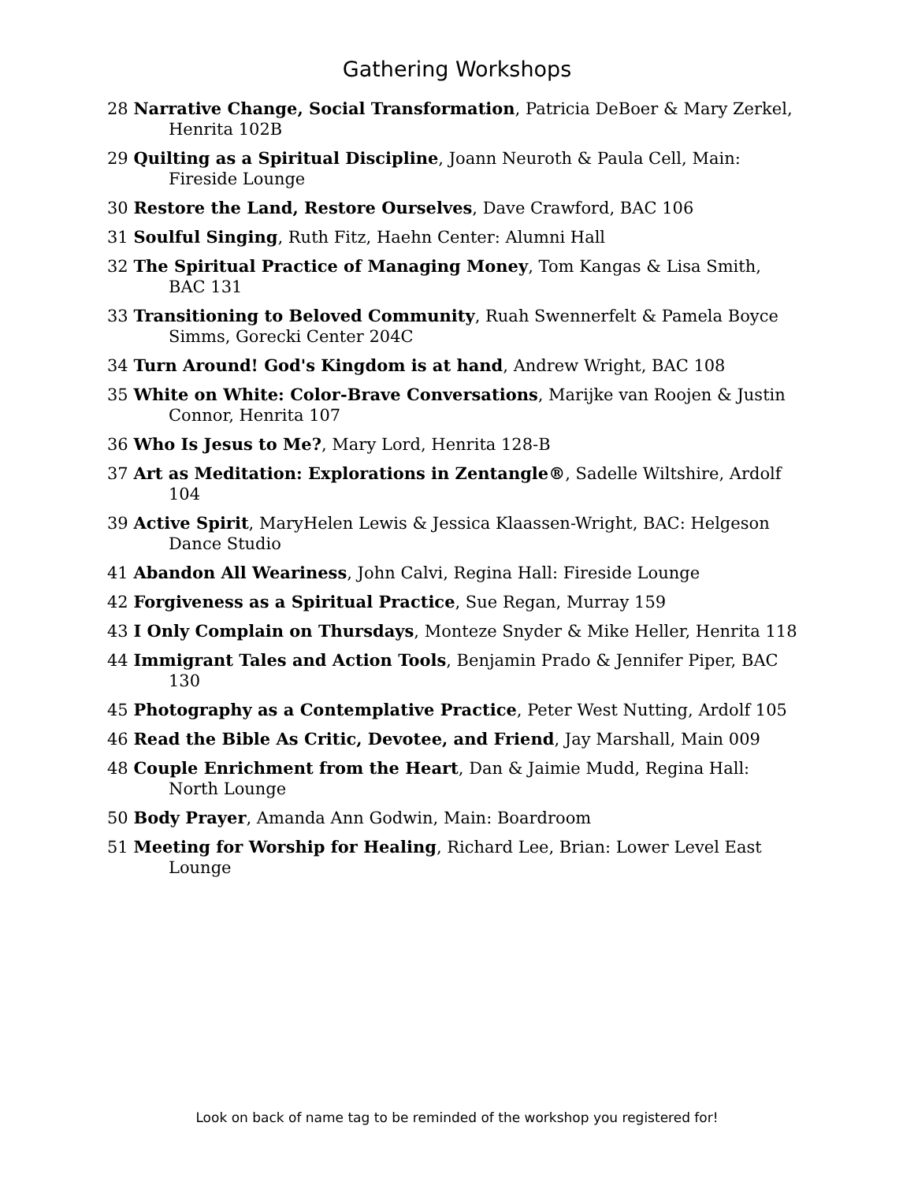Gathering Workshops
28 Narrative Change, Social Transformation, Patricia DeBoer & Mary Zerkel, Henrita 102B
29 Quilting as a Spiritual Discipline, Joann Neuroth & Paula Cell, Main: Fireside Lounge
30 Restore the Land, Restore Ourselves, Dave Crawford, BAC 106
31 Soulful Singing, Ruth Fitz, Haehn Center: Alumni Hall
32 The Spiritual Practice of Managing Money, Tom Kangas & Lisa Smith, BAC 131
33 Transitioning to Beloved Community, Ruah Swennerfelt & Pamela Boyce Simms, Gorecki Center 204C
34 Turn Around! God's Kingdom is at hand, Andrew Wright, BAC 108
35 White on White: Color-Brave Conversations, Marijke van Roojen & Justin Connor, Henrita 107
36 Who Is Jesus to Me?, Mary Lord, Henrita 128-B
37 Art as Meditation: Explorations in Zentangle®, Sadelle Wiltshire, Ardolf 104
39 Active Spirit, MaryHelen Lewis & Jessica Klaassen-Wright, BAC: Helgeson Dance Studio
41 Abandon All Weariness, John Calvi, Regina Hall: Fireside Lounge
42 Forgiveness as a Spiritual Practice, Sue Regan, Murray 159
43 I Only Complain on Thursdays, Monteze Snyder & Mike Heller, Henrita 118
44 Immigrant Tales and Action Tools, Benjamin Prado & Jennifer Piper, BAC 130
45 Photography as a Contemplative Practice, Peter West Nutting, Ardolf 105
46 Read the Bible As Critic, Devotee, and Friend, Jay Marshall, Main 009
48 Couple Enrichment from the Heart, Dan & Jaimie Mudd, Regina Hall: North Lounge
50 Body Prayer, Amanda Ann Godwin, Main: Boardroom
51 Meeting for Worship for Healing, Richard Lee, Brian: Lower Level East Lounge
Look on back of name tag to be reminded of the workshop you registered for!